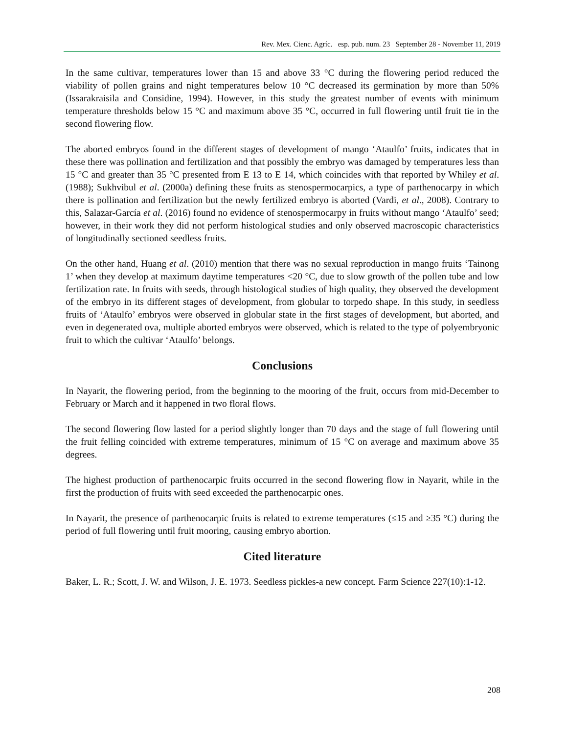Rev. Mex. Cienc. Agríc. esp. pub. num. 23 September 28 - November 11, 2019
In the same cultivar, temperatures lower than 15 and above 33 °C during the flowering period reduced the viability of pollen grains and night temperatures below 10 °C decreased its germination by more than 50% (Issarakraisila and Considine, 1994). However, in this study the greatest number of events with minimum temperature thresholds below 15 °C and maximum above 35 °C, occurred in full flowering until fruit tie in the second flowering flow.
The aborted embryos found in the different stages of development of mango ‘Ataulfo’ fruits, indicates that in these there was pollination and fertilization and that possibly the embryo was damaged by temperatures less than 15 °C and greater than 35 °C presented from E 13 to E 14, which coincides with that reported by Whiley et al. (1988); Sukhvibul et al. (2000a) defining these fruits as stenospermocarpics, a type of parthenocarpy in which there is pollination and fertilization but the newly fertilized embryo is aborted (Vardi, et al., 2008). Contrary to this, Salazar-García et al. (2016) found no evidence of stenospermocarpy in fruits without mango ‘Ataulfo’ seed; however, in their work they did not perform histological studies and only observed macroscopic characteristics of longitudinally sectioned seedless fruits.
On the other hand, Huang et al. (2010) mention that there was no sexual reproduction in mango fruits ‘Tainong 1’ when they develop at maximum daytime temperatures <20 °C, due to slow growth of the pollen tube and low fertilization rate. In fruits with seeds, through histological studies of high quality, they observed the development of the embryo in its different stages of development, from globular to torpedo shape. In this study, in seedless fruits of ‘Ataulfo’ embryos were observed in globular state in the first stages of development, but aborted, and even in degenerated ova, multiple aborted embryos were observed, which is related to the type of polyembryonic fruit to which the cultivar ‘Ataulfo’ belongs.
Conclusions
In Nayarit, the flowering period, from the beginning to the mooring of the fruit, occurs from mid-December to February or March and it happened in two floral flows.
The second flowering flow lasted for a period slightly longer than 70 days and the stage of full flowering until the fruit felling coincided with extreme temperatures, minimum of 15 °C on average and maximum above 35 degrees.
The highest production of parthenocarpic fruits occurred in the second flowering flow in Nayarit, while in the first the production of fruits with seed exceeded the parthenocarpic ones.
In Nayarit, the presence of parthenocarpic fruits is related to extreme temperatures (≤15 and ≥35 °C) during the period of full flowering until fruit mooring, causing embryo abortion.
Cited literature
Baker, L. R.; Scott, J. W. and Wilson, J. E. 1973. Seedless pickles-a new concept. Farm Science 227(10):1-12.
208